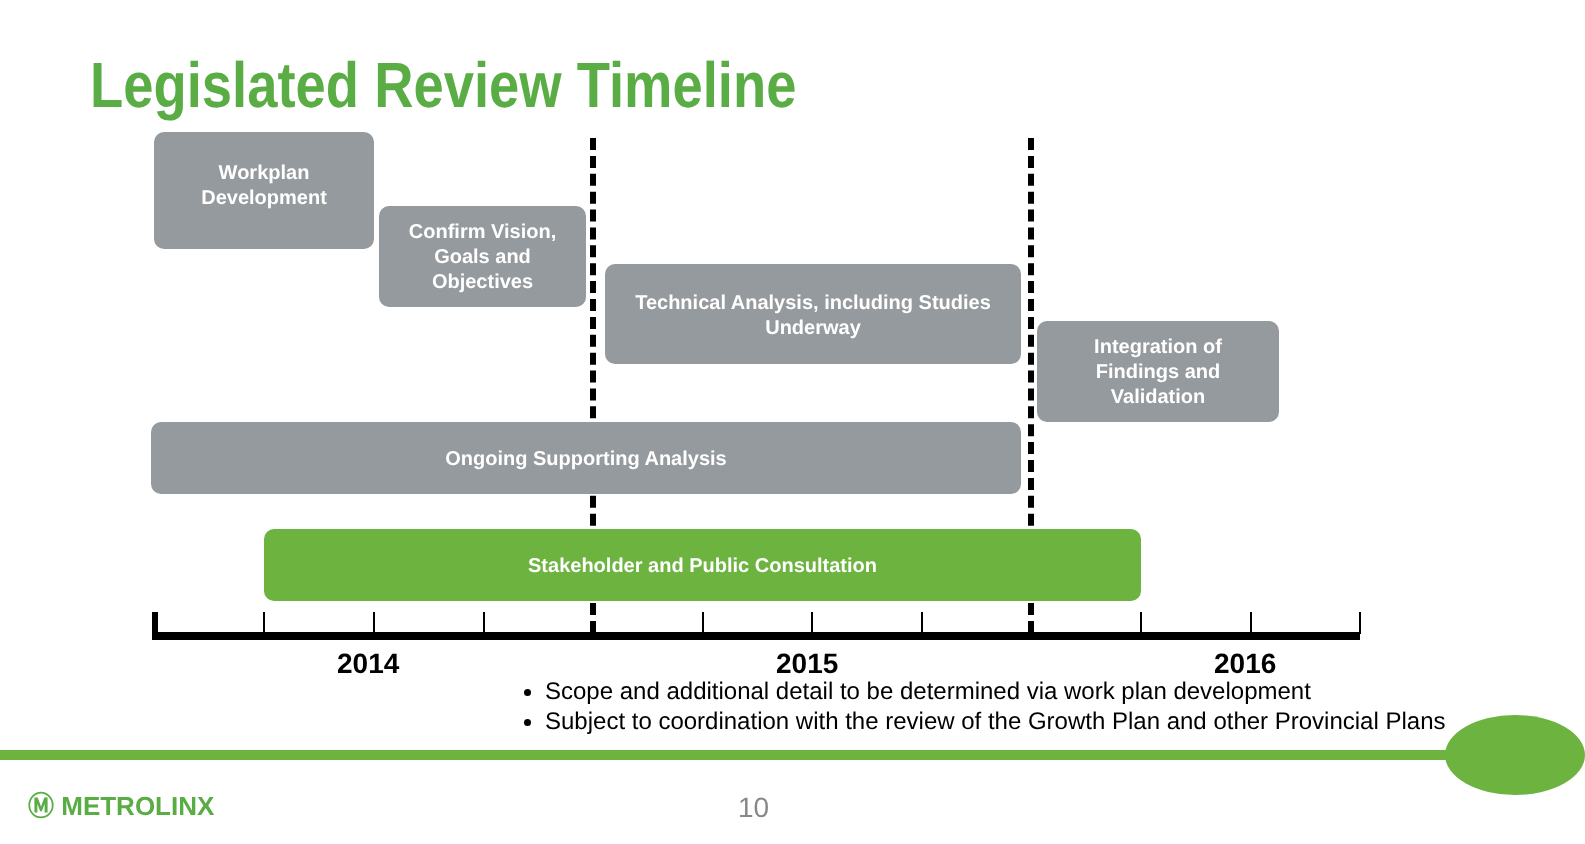Legislated Review Timeline
Workplan
Development
Confirm Vision,
Goals and
Objectives
Technical Analysis, including Studies
Underway
Integration of
Findings and
Validation
Ongoing Supporting Analysis
Stakeholder and Public Consultation
2014 2015 2016
Scope and additional detail to be determined via work plan development
Subject to coordination with the review of the Growth Plan and other Provincial Plans
Ⓜ METROLINX 10